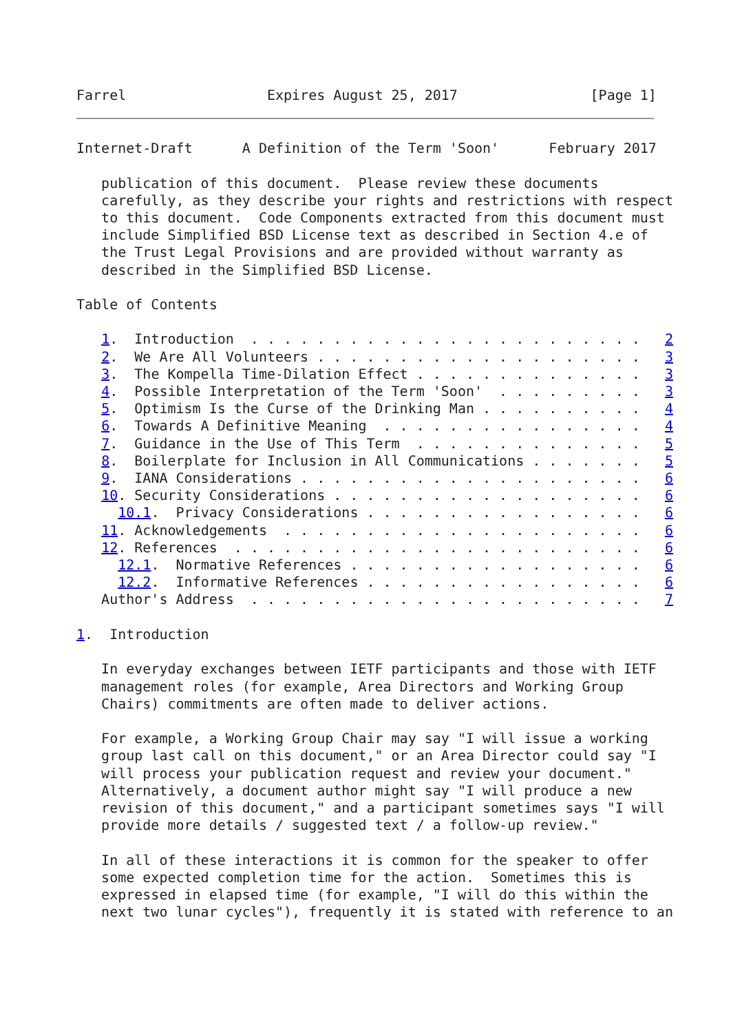Farrel                 Expires August 25, 2017                [Page 1]
Internet-Draft      A Definition of the Term 'Soon'      February 2017

   publication of this document.  Please review these documents
   carefully, as they describe your rights and restrictions with respect
   to this document.  Code Components extracted from this document must
   include Simplified BSD License text as described in Section 4.e of
   the Trust Legal Provisions and are provided without warranty as
   described in the Simplified BSD License.

Table of Contents

   1.  Introduction  . . . . . . . . . . . . . . . . . . . . . . . .   2
   2.  We Are All Volunteers . . . . . . . . . . . . . . . . . . . .   3
   3.  The Kompella Time-Dilation Effect . . . . . . . . . . . . . .   3
   4.  Possible Interpretation of the Term 'Soon'  . . . . . . . . .   3
   5.  Optimism Is the Curse of the Drinking Man . . . . . . . . . .   4
   6.  Towards A Definitive Meaning  . . . . . . . . . . . . . . . .   4
   7.  Guidance in the Use of This Term  . . . . . . . . . . . . . .   5
   8.  Boilerplate for Inclusion in All Communications . . . . . . .   5
   9.  IANA Considerations . . . . . . . . . . . . . . . . . . . . .   6
   10. Security Considerations . . . . . . . . . . . . . . . . . . .   6
     10.1.  Privacy Considerations . . . . . . . . . . . . . . . . .   6
   11. Acknowledgements  . . . . . . . . . . . . . . . . . . . . . .   6
   12. References  . . . . . . . . . . . . . . . . . . . . . . . . .   6
     12.1.  Normative References . . . . . . . . . . . . . . . . . .   6
     12.2.  Informative References . . . . . . . . . . . . . . . . .   6
   Author's Address  . . . . . . . . . . . . . . . . . . . . . . . .   7

1.  Introduction

   In everyday exchanges between IETF participants and those with IETF
   management roles (for example, Area Directors and Working Group
   Chairs) commitments are often made to deliver actions.

   For example, a Working Group Chair may say "I will issue a working
   group last call on this document," or an Area Director could say "I
   will process your publication request and review your document."
   Alternatively, a document author might say "I will produce a new
   revision of this document," and a participant sometimes says "I will
   provide more details / suggested text / a follow-up review."

   In all of these interactions it is common for the speaker to offer
   some expected completion time for the action.  Sometimes this is
   expressed in elapsed time (for example, "I will do this within the
   next two lunar cycles"), frequently it is stated with reference to an